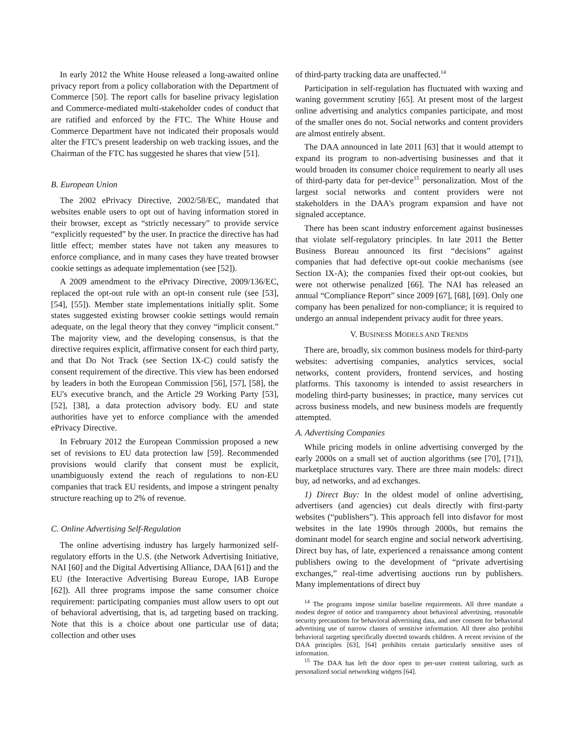In early 2012 the White House released a long-awaited online privacy report from a policy collaboration with the Department of Commerce [50]. The report calls for baseline privacy legislation and Commerce-mediated multi-stakeholder codes of conduct that are ratified and enforced by the FTC. The White House and Commerce Department have not indicated their proposals would alter the FTC's present leadership on web tracking issues, and the Chairman of the FTC has suggested he shares that view [51].
B. European Union
The 2002 ePrivacy Directive, 2002/58/EC, mandated that websites enable users to opt out of having information stored in their browser, except as “strictly necessary” to provide service “explicitly requested” by the user. In practice the directive has had little effect; member states have not taken any measures to enforce compliance, and in many cases they have treated browser cookie settings as adequate implementation (see [52]).
A 2009 amendment to the ePrivacy Directive, 2009/136/EC, replaced the opt-out rule with an opt-in consent rule (see [53], [54], [55]). Member state implementations initially split. Some states suggested existing browser cookie settings would remain adequate, on the legal theory that they convey “implicit consent.” The majority view, and the developing consensus, is that the directive requires explicit, affirmative consent for each third party, and that Do Not Track (see Section IX-C) could satisfy the consent requirement of the directive. This view has been endorsed by leaders in both the European Commission [56], [57], [58], the EU's executive branch, and the Article 29 Working Party [53], [52], [38], a data protection advisory body. EU and state authorities have yet to enforce compliance with the amended ePrivacy Directive.
In February 2012 the European Commission proposed a new set of revisions to EU data protection law [59]. Recommended provisions would clarify that consent must be explicit, unambiguously extend the reach of regulations to non-EU companies that track EU residents, and impose a stringent penalty structure reaching up to 2% of revenue.
C. Online Advertising Self-Regulation
The online advertising industry has largely harmonized self-regulatory efforts in the U.S. (the Network Advertising Initiative, NAI [60] and the Digital Advertising Alliance, DAA [61]) and the EU (the Interactive Advertising Bureau Europe, IAB Europe [62]). All three programs impose the same consumer choice requirement: participating companies must allow users to opt out of behavioral advertising, that is, ad targeting based on tracking. Note that this is a choice about one particular use of data; collection and other uses
of third-party tracking data are unaffected.<sup>14</sup>
Participation in self-regulation has fluctuated with waxing and waning government scrutiny [65]. At present most of the largest online advertising and analytics companies participate, and most of the smaller ones do not. Social networks and content providers are almost entirely absent.
The DAA announced in late 2011 [63] that it would attempt to expand its program to non-advertising businesses and that it would broaden its consumer choice requirement to nearly all uses of third-party data for per-device<sup>15</sup> personalization. Most of the largest social networks and content providers were not stakeholders in the DAA's program expansion and have not signaled acceptance.
There has been scant industry enforcement against businesses that violate self-regulatory principles. In late 2011 the Better Business Bureau announced its first “decisions” against companies that had defective opt-out cookie mechanisms (see Section IX-A); the companies fixed their opt-out cookies, but were not otherwise penalized [66]. The NAI has released an annual “Compliance Report” since 2009 [67], [68], [69]. Only one company has been penalized for non-compliance; it is required to undergo an annual independent privacy audit for three years.
V. BUSINESS MODELS AND TRENDS
There are, broadly, six common business models for third-party websites: advertising companies, analytics services, social networks, content providers, frontend services, and hosting platforms. This taxonomy is intended to assist researchers in modeling third-party businesses; in practice, many services cut across business models, and new business models are frequently attempted.
A. Advertising Companies
While pricing models in online advertising converged by the early 2000s on a small set of auction algorithms (see [70], [71]), marketplace structures vary. There are three main models: direct buy, ad networks, and ad exchanges.
1) Direct Buy: In the oldest model of online advertising, advertisers (and agencies) cut deals directly with first-party websites (“publishers”). This approach fell into disfavor for most websites in the late 1990s through 2000s, but remains the dominant model for search engine and social network advertising. Direct buy has, of late, experienced a renaissance among content publishers owing to the development of “private advertising exchanges,” real-time advertising auctions run by publishers. Many implementations of direct buy
<sup>14</sup> The programs impose similar baseline requirements. All three mandate a modest degree of notice and transparency about behavioral advertising, reasonable security precautions for behavioral advertising data, and user consent for behavioral advertising use of narrow classes of sensitive information. All three also prohibit behavioral targeting specifically directed towards children. A recent revision of the DAA principles [63], [64] prohibits certain particularly sensitive uses of information.
<sup>15</sup> The DAA has left the door open to per-user content tailoring, such as personalized social networking widgets [64].